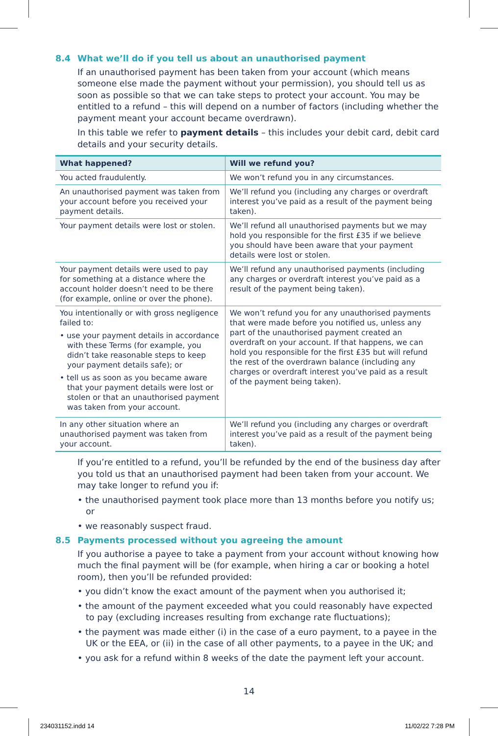8.4 What we’ll do if you tell us about an unauthorised payment
If an unauthorised payment has been taken from your account (which means someone else made the payment without your permission), you should tell us as soon as possible so that we can take steps to protect your account. You may be entitled to a refund – this will depend on a number of factors (including whether the payment meant your account became overdrawn).
In this table we refer to payment details – this includes your debit card, debit card details and your security details.
| What happened? | Will we refund you? |
| --- | --- |
| You acted fraudulently. | We won’t refund you in any circumstances. |
| An unauthorised payment was taken from your account before you received your payment details. | We’ll refund you (including any charges or overdraft interest you’ve paid as a result of the payment being taken). |
| Your payment details were lost or stolen. | We’ll refund all unauthorised payments but we may hold you responsible for the first £35 if we believe you should have been aware that your payment details were lost or stolen. |
| Your payment details were used to pay for something at a distance where the account holder doesn’t need to be there (for example, online or over the phone). | We’ll refund any unauthorised payments (including any charges or overdraft interest you’ve paid as a result of the payment being taken). |
| You intentionally or with gross negligence failed to: • use your payment details in accordance with these Terms (for example, you didn’t take reasonable steps to keep your payment details safe); or • tell us as soon as you became aware that your payment details were lost or stolen or that an unauthorised payment was taken from your account. | We won’t refund you for any unauthorised payments that were made before you notified us, unless any part of the unauthorised payment created an overdraft on your account. If that happens, we can hold you responsible for the first £35 but will refund the rest of the overdrawn balance (including any charges or overdraft interest you’ve paid as a result of the payment being taken). |
| In any other situation where an unauthorised payment was taken from your account. | We’ll refund you (including any charges or overdraft interest you’ve paid as a result of the payment being taken). |
If you’re entitled to a refund, you’ll be refunded by the end of the business day after you told us that an unauthorised payment had been taken from your account. We may take longer to refund you if:
• the unauthorised payment took place more than 13 months before you notify us; or
• we reasonably suspect fraud.
8.5 Payments processed without you agreeing the amount
If you authorise a payee to take a payment from your account without knowing how much the final payment will be (for example, when hiring a car or booking a hotel room), then you’ll be refunded provided:
• you didn’t know the exact amount of the payment when you authorised it;
• the amount of the payment exceeded what you could reasonably have expected to pay (excluding increases resulting from exchange rate fluctuations);
• the payment was made either (i) in the case of a euro payment, to a payee in the UK or the EEA, or (ii) in the case of all other payments, to a payee in the UK; and
• you ask for a refund within 8 weeks of the date the payment left your account.
14
234031152.indd 14 11/02/22 7:28 PM